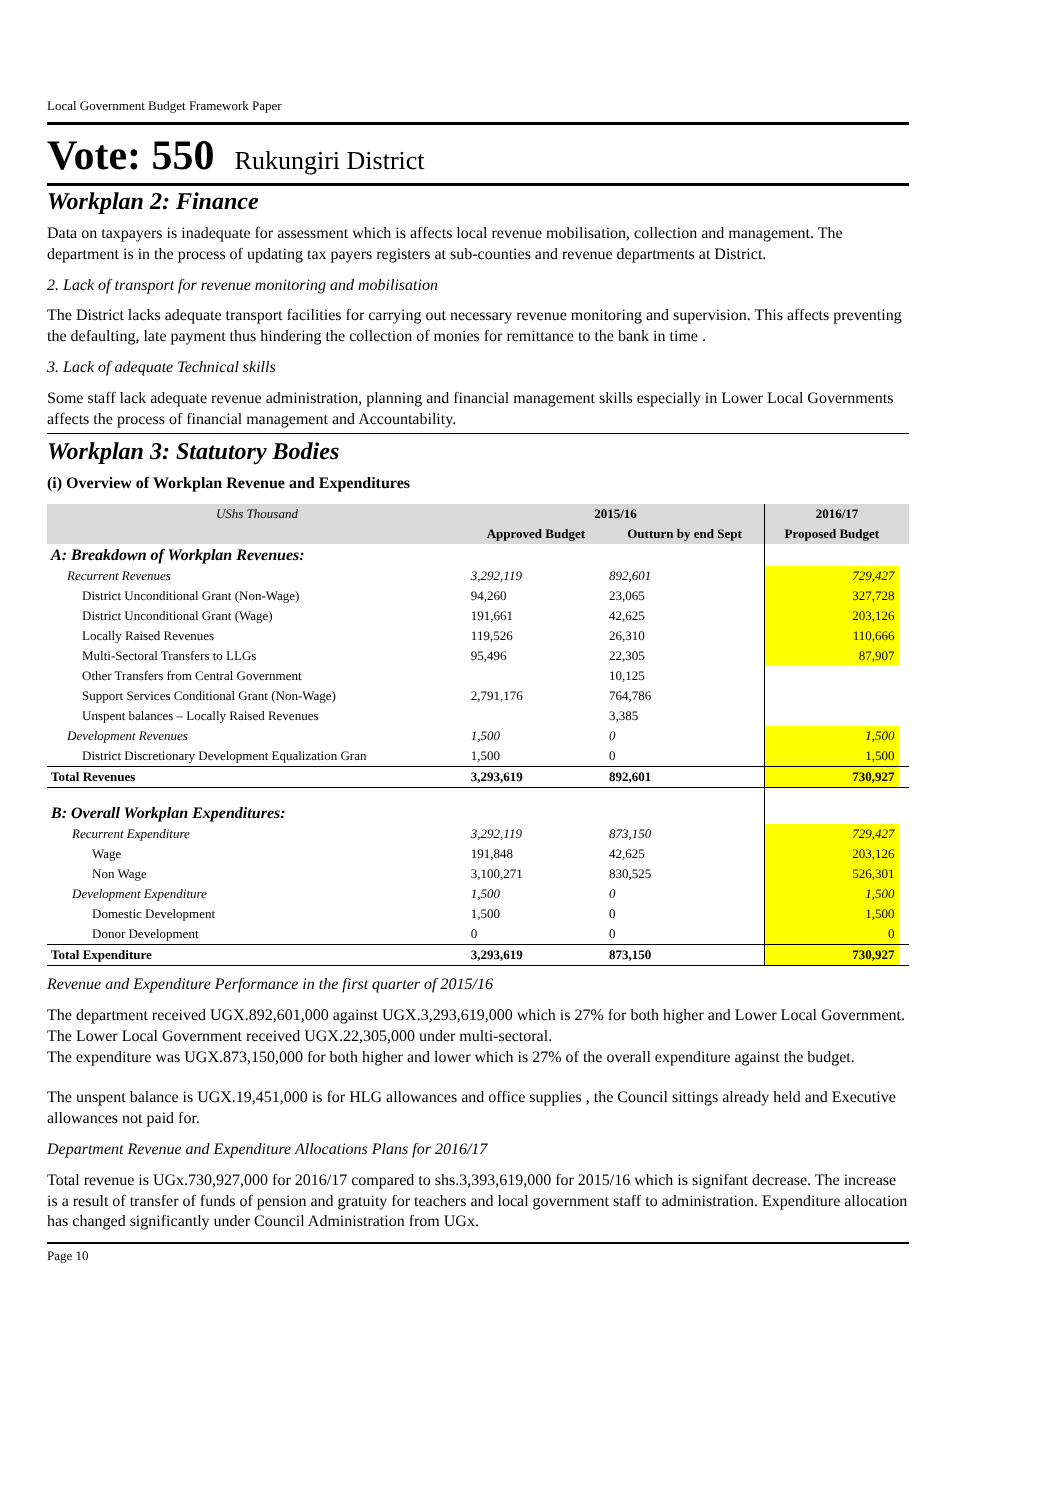Local Government Budget Framework Paper
Vote: 550 Rukungiri District
Workplan 2: Finance
Data on taxpayers is inadequate for assessment which is affects local revenue mobilisation, collection and management. The department is in the process of updating tax payers registers at sub-counties and revenue departments at District.
2. Lack of transport for revenue monitoring and mobilisation
The District lacks adequate transport facilities for carrying out necessary revenue monitoring and supervision. This affects preventing the defaulting, late payment thus hindering the collection of monies for remittance to the bank in time .
3. Lack of adequate Technical skills
Some staff lack adequate revenue administration, planning and financial management skills especially in Lower Local Governments affects the process of financial management and Accountability.
Workplan 3: Statutory Bodies
(i) Overview of Workplan Revenue and Expenditures
| UShs Thousand | 2015/16 | | 2016/17 | |
| --- | --- | --- | --- | --- |
| | Approved Budget | Outturn by end Sept | Proposed Budget | |
| A: Breakdown of Workplan Revenues: | | | | |
| Recurrent Revenues | 3,292,119 | 892,601 | 729,427 | |
| District Unconditional Grant (Non-Wage) | 94,260 | 23,065 | 327,728 | |
| District Unconditional Grant (Wage) | 191,661 | 42,625 | 203,126 | |
| Locally Raised Revenues | 119,526 | 26,310 | 110,666 | |
| Multi-Sectoral Transfers to LLGs | 95,496 | 22,305 | 87,907 | |
| Other Transfers from Central Government | | 10,125 | | |
| Support Services Conditional Grant (Non-Wage) | 2,791,176 | 764,786 | | |
| Unspent balances – Locally Raised Revenues | | 3,385 | | |
| Development Revenues | 1,500 | 0 | 1,500 | |
| District Discretionary Development Equalization Gran | 1,500 | 0 | 1,500 | |
| Total Revenues | 3,293,619 | 892,601 | 730,927 | |
| B: Overall Workplan Expenditures: | | | | |
| Recurrent Expenditure | 3,292,119 | 873,150 | 729,427 | |
| Wage | 191,848 | 42,625 | 203,126 | |
| Non Wage | 3,100,271 | 830,525 | 526,301 | |
| Development Expenditure | 1,500 | 0 | 1,500 | |
| Domestic Development | 1,500 | 0 | 1,500 | |
| Donor Development | 0 | 0 | 0 | |
| Total Expenditure | 3,293,619 | 873,150 | 730,927 | |
Revenue and Expenditure Performance in the first quarter of 2015/16
The department received UGX.892,601,000 against UGX.3,293,619,000 which is 27% for both higher and Lower Local Government.
The Lower Local Government received UGX.22,305,000 under multi-sectoral.
The expenditure was UGX.873,150,000 for both higher and lower which is 27% of the overall expenditure against the budget.
The unspent balance is UGX.19,451,000 is for HLG allowances and office supplies , the Council sittings already held and Executive allowances not paid for.
Department Revenue and Expenditure Allocations Plans for 2016/17
Total revenue is UGx.730,927,000 for 2016/17 compared to shs.3,393,619,000 for 2015/16 which is signifant decrease. The increase is a result of transfer of funds of pension and gratuity for teachers and local government staff to administration. Expenditure allocation has changed significantly under Council Administration from UGx.
Page 10